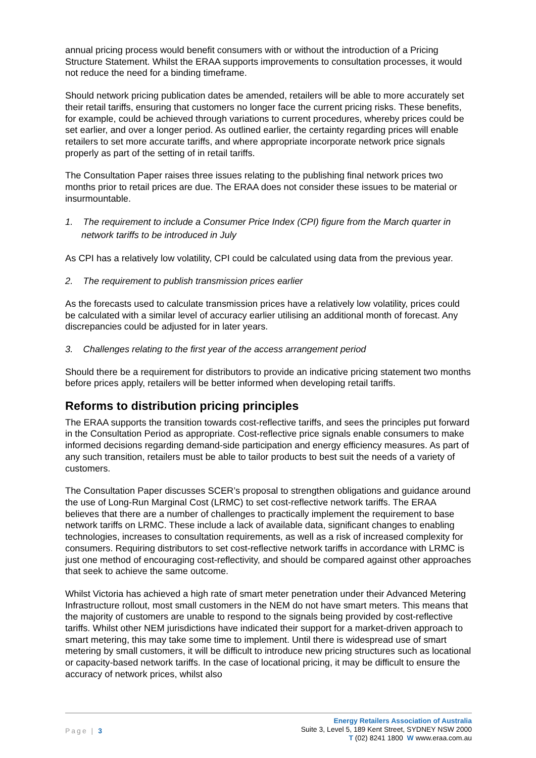annual pricing process would benefit consumers with or without the introduction of a Pricing Structure Statement. Whilst the ERAA supports improvements to consultation processes, it would not reduce the need for a binding timeframe.
Should network pricing publication dates be amended, retailers will be able to more accurately set their retail tariffs, ensuring that customers no longer face the current pricing risks. These benefits, for example, could be achieved through variations to current procedures, whereby prices could be set earlier, and over a longer period. As outlined earlier, the certainty regarding prices will enable retailers to set more accurate tariffs, and where appropriate incorporate network price signals properly as part of the setting of in retail tariffs.
The Consultation Paper raises three issues relating to the publishing final network prices two months prior to retail prices are due. The ERAA does not consider these issues to be material or insurmountable.
1. The requirement to include a Consumer Price Index (CPI) figure from the March quarter in network tariffs to be introduced in July
As CPI has a relatively low volatility, CPI could be calculated using data from the previous year.
2. The requirement to publish transmission prices earlier
As the forecasts used to calculate transmission prices have a relatively low volatility, prices could be calculated with a similar level of accuracy earlier utilising an additional month of forecast. Any discrepancies could be adjusted for in later years.
3. Challenges relating to the first year of the access arrangement period
Should there be a requirement for distributors to provide an indicative pricing statement two months before prices apply, retailers will be better informed when developing retail tariffs.
Reforms to distribution pricing principles
The ERAA supports the transition towards cost-reflective tariffs, and sees the principles put forward in the Consultation Period as appropriate. Cost-reflective price signals enable consumers to make informed decisions regarding demand-side participation and energy efficiency measures. As part of any such transition, retailers must be able to tailor products to best suit the needs of a variety of customers.
The Consultation Paper discusses SCER’s proposal to strengthen obligations and guidance around the use of Long-Run Marginal Cost (LRMC) to set cost-reflective network tariffs. The ERAA believes that there are a number of challenges to practically implement the requirement to base network tariffs on LRMC. These include a lack of available data, significant changes to enabling technologies, increases to consultation requirements, as well as a risk of increased complexity for consumers. Requiring distributors to set cost-reflective network tariffs in accordance with LRMC is just one method of encouraging cost-reflectivity, and should be compared against other approaches that seek to achieve the same outcome.
Whilst Victoria has achieved a high rate of smart meter penetration under their Advanced Metering Infrastructure rollout, most small customers in the NEM do not have smart meters. This means that the majority of customers are unable to respond to the signals being provided by cost-reflective tariffs. Whilst other NEM jurisdictions have indicated their support for a market-driven approach to smart metering, this may take some time to implement. Until there is widespread use of smart metering by small customers, it will be difficult to introduce new pricing structures such as locational or capacity-based network tariffs. In the case of locational pricing, it may be difficult to ensure the accuracy of network prices, whilst also
Page | 3
Energy Retailers Association of Australia
Suite 3, Level 5, 189 Kent Street, SYDNEY NSW 2000
T (02) 8241 1800 W www.eraa.com.au